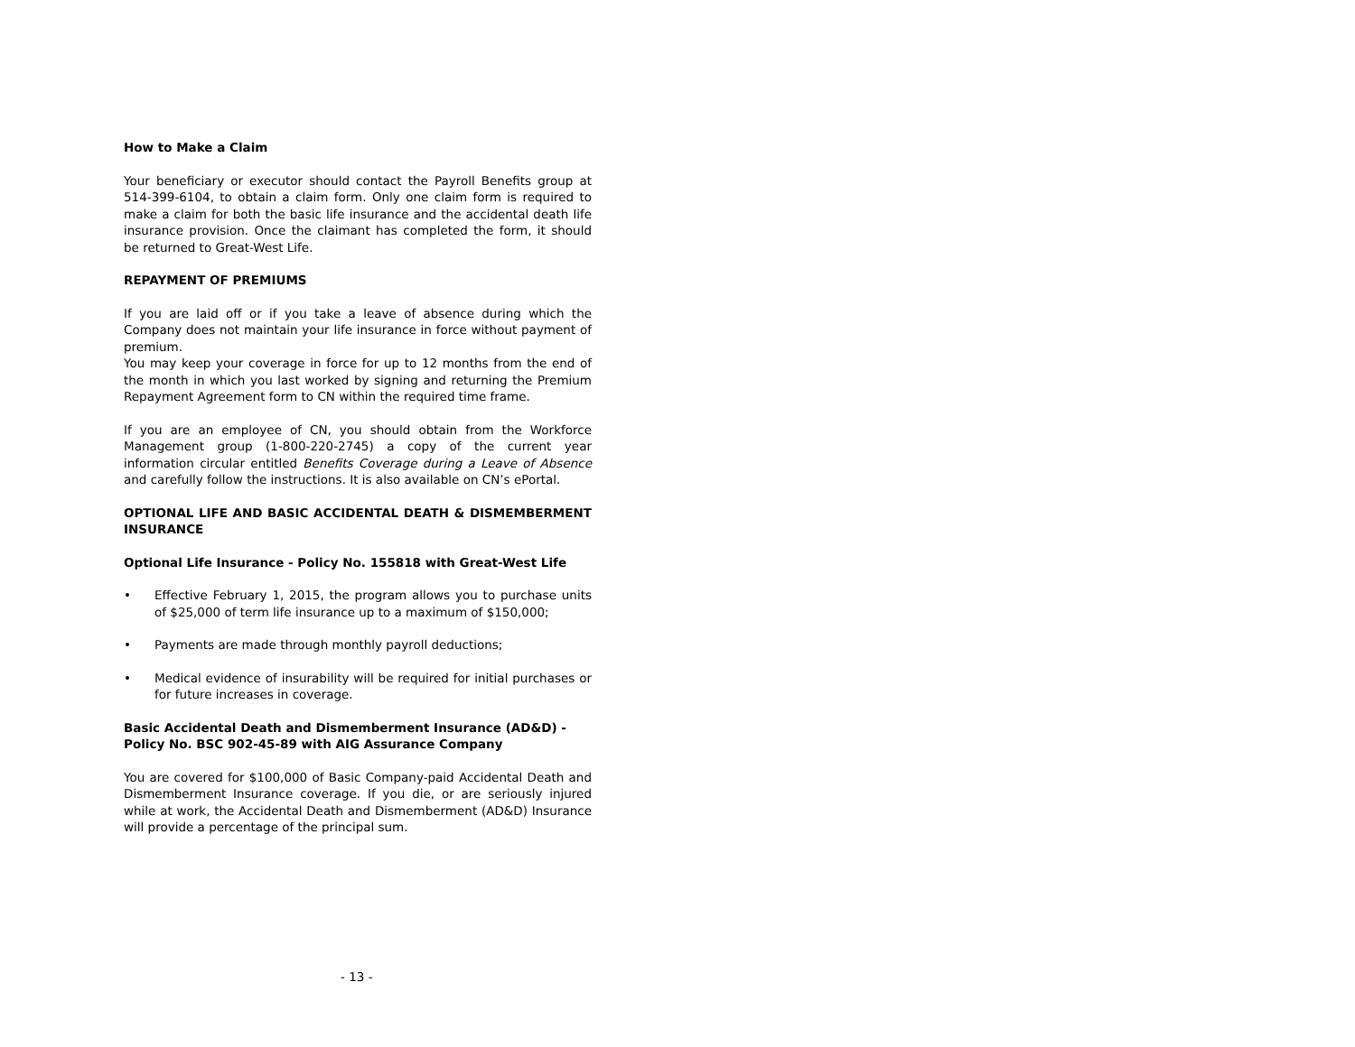How to Make a Claim
Your beneficiary or executor should contact the Payroll Benefits group at 514-399-6104, to obtain a claim form. Only one claim form is required to make a claim for both the basic life insurance and the accidental death life insurance provision. Once the claimant has completed the form, it should be returned to Great-West Life.
REPAYMENT OF PREMIUMS
If you are laid off or if you take a leave of absence during which the Company does not maintain your life insurance in force without payment of premium.
You may keep your coverage in force for up to 12 months from the end of the month in which you last worked by signing and returning the Premium Repayment Agreement form to CN within the required time frame.
If you are an employee of CN, you should obtain from the Workforce Management group (1-800-220-2745) a copy of the current year information circular entitled Benefits Coverage during a Leave of Absence and carefully follow the instructions. It is also available on CN’s ePortal.
OPTIONAL LIFE AND BASIC ACCIDENTAL DEATH & DISMEMBERMENT INSURANCE
Optional Life Insurance - Policy No. 155818 with Great-West Life
• Effective February 1, 2015, the program allows you to purchase units of $25,000 of term life insurance up to a maximum of $150,000;
• Payments are made through monthly payroll deductions;
• Medical evidence of insurability will be required for initial purchases or for future increases in coverage.
Basic Accidental Death and Dismemberment Insurance (AD&D) - Policy No. BSC 902-45-89 with AIG Assurance Company
You are covered for $100,000 of Basic Company-paid Accidental Death and Dismemberment Insurance coverage. If you die, or are seriously injured while at work, the Accidental Death and Dismemberment (AD&D) Insurance will provide a percentage of the principal sum.
- 13 -